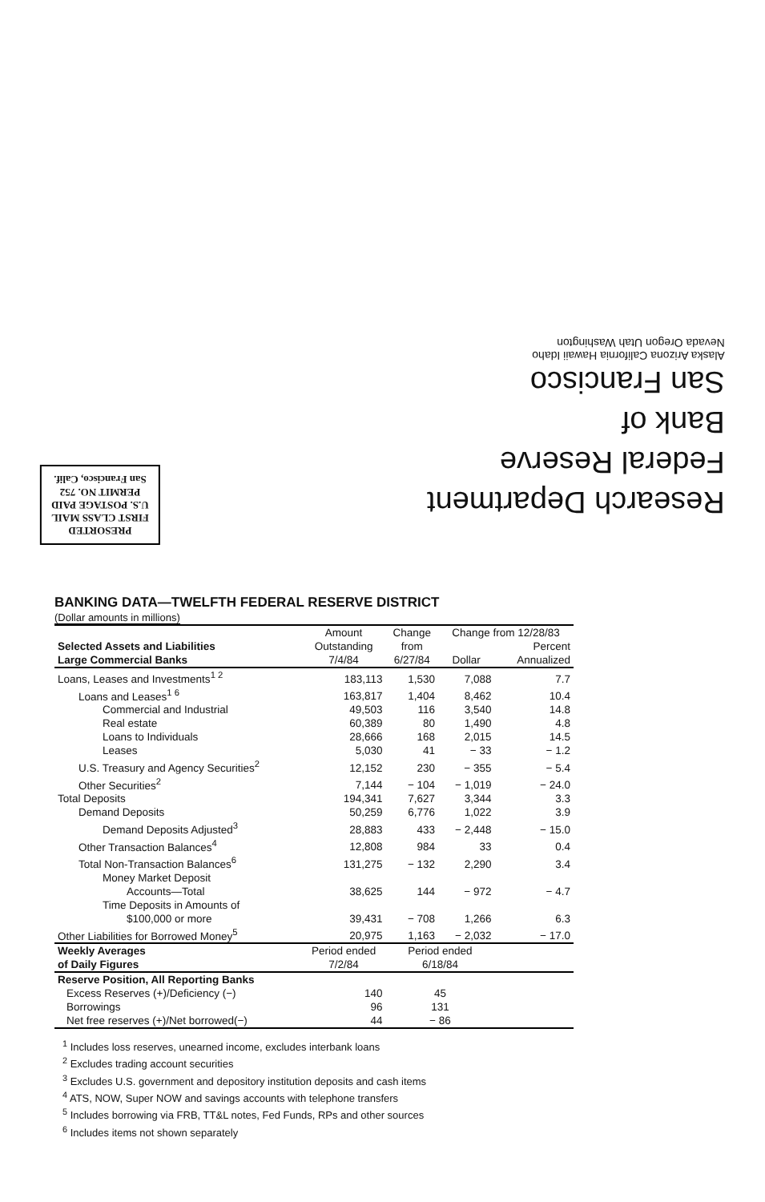PRESORTED
FIRST CLASS MAIL
U.S. POSTAGE PAID
PERMIT NO. 752
San Francisco, Calif.
Research Department
Federal Reserve
Bank of
San Francisco
Alaska Arizona California Hawaii Idaho
Nevada Oregon Utah Washington
BANKING DATA—TWELFTH FEDERAL RESERVE DISTRICT
(Dollar amounts in millions)
| Selected Assets and Liabilities Large Commercial Banks | Amount | Change | Change from 12/28/83 | |
| --- | --- | --- | --- | --- |
| | Outstanding | from | | Percent |
| | 7/4/84 | 6/27/84 | Dollar | Annualized |
| Loans, Leases and Investments<sup>1 2</sup> | 183,113 | 1,530 | 7,088 | 7.7 |
| Loans and Leases<sup>1 6</sup> | 163,817 | 1,404 | 8,462 | 10.4 |
| Commercial and Industrial | 49,503 | 116 | 3,540 | 14.8 |
| Real estate | 60,389 | 80 | 1,490 | 4.8 |
| Loans to Individuals | 28,666 | 168 | 2,015 | 14.5 |
| Leases | 5,030 | 41 | − 33 | − 1.2 |
| U.S. Treasury and Agency Securities<sup>2</sup> | 12,152 | 230 | − 355 | − 5.4 |
| Other Securities<sup>2</sup> | 7,144 | − 104 | − 1,019 | − 24.0 |
| Total Deposits | 194,341 | 7,627 | 3,344 | 3.3 |
| Demand Deposits | 50,259 | 6,776 | 1,022 | 3.9 |
| Demand Deposits Adjusted<sup>3</sup> | 28,883 | 433 | − 2,448 | − 15.0 |
| Other Transaction Balances<sup>4</sup> | 12,808 | 984 | 33 | 0.4 |
| Total Non-Transaction Balances<sup>6</sup> | 131,275 | − 132 | 2,290 | 3.4 |
| Money Market Deposit | | | | |
| Accounts—Total | 38,625 | 144 | − 972 | − 4.7 |
| Time Deposits in Amounts of | | | | |
| $100,000 or more | 39,431 | − 708 | 1,266 | 6.3 |
| Other Liabilities for Borrowed Money<sup>5</sup> | 20,975 | 1,163 | − 2,032 | − 17.0 |
| Weekly Averages | Period ended | Period ended | | |
| of Daily Figures | 7/2/84 | 6/18/84 | | |
| Reserve Position, All Reporting Banks | | | | |
| Excess Reserves (+)/Deficiency (−) | 140 | 45 | | |
| Borrowings | 96 | 131 | | |
| Net free reserves (+)/Net borrowed(−) | 44 | − 86 | | |
<sup>1</sup> Includes loss reserves, unearned income, excludes interbank loans
<sup>2</sup> Excludes trading account securities
<sup>3</sup> Excludes U.S. government and depository institution deposits and cash items
<sup>4</sup> ATS, NOW, Super NOW and savings accounts with telephone transfers
<sup>5</sup> Includes borrowing via FRB, TT&L notes, Fed Funds, RPs and other sources
<sup>6</sup> Includes items not shown separately